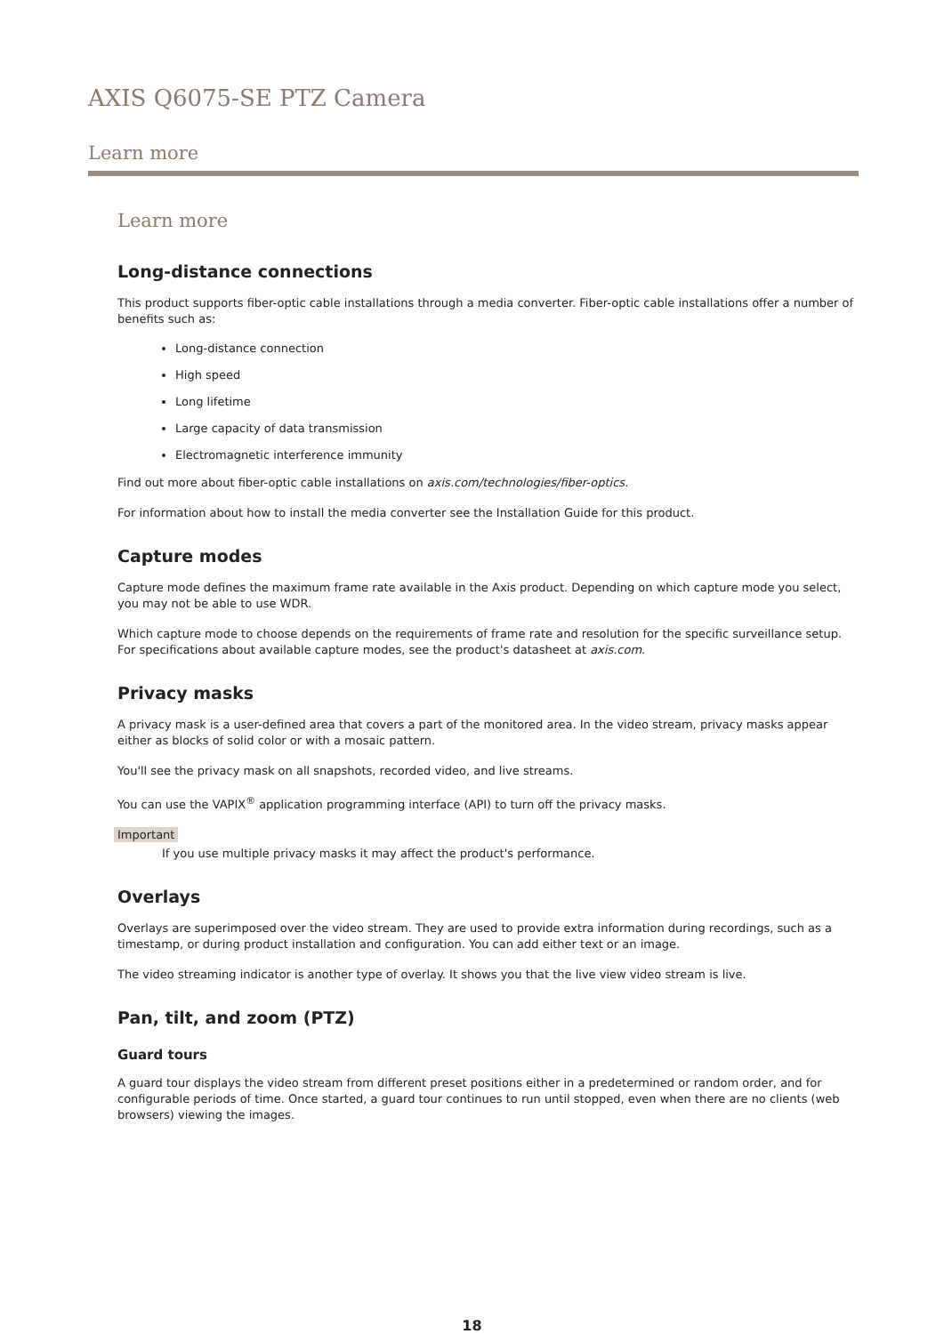AXIS Q6075-SE PTZ Camera
Learn more
Learn more
Long-distance connections
This product supports fiber-optic cable installations through a media converter. Fiber-optic cable installations offer a number of benefits such as:
Long-distance connection
High speed
Long lifetime
Large capacity of data transmission
Electromagnetic interference immunity
Find out more about fiber-optic cable installations on axis.com/technologies/fiber-optics.
For information about how to install the media converter see the Installation Guide for this product.
Capture modes
Capture mode defines the maximum frame rate available in the Axis product. Depending on which capture mode you select, you may not be able to use WDR.
Which capture mode to choose depends on the requirements of frame rate and resolution for the specific surveillance setup. For specifications about available capture modes, see the product's datasheet at axis.com.
Privacy masks
A privacy mask is a user-defined area that covers a part of the monitored area. In the video stream, privacy masks appear either as blocks of solid color or with a mosaic pattern.
You'll see the privacy mask on all snapshots, recorded video, and live streams.
You can use the VAPIX<sup>®</sup> application programming interface (API) to turn off the privacy masks.
Important
If you use multiple privacy masks it may affect the product's performance.
Overlays
Overlays are superimposed over the video stream. They are used to provide extra information during recordings, such as a timestamp, or during product installation and configuration. You can add either text or an image.
The video streaming indicator is another type of overlay. It shows you that the live view video stream is live.
Pan, tilt, and zoom (PTZ)
Guard tours
A guard tour displays the video stream from different preset positions either in a predetermined or random order, and for configurable periods of time. Once started, a guard tour continues to run until stopped, even when there are no clients (web browsers) viewing the images.
18